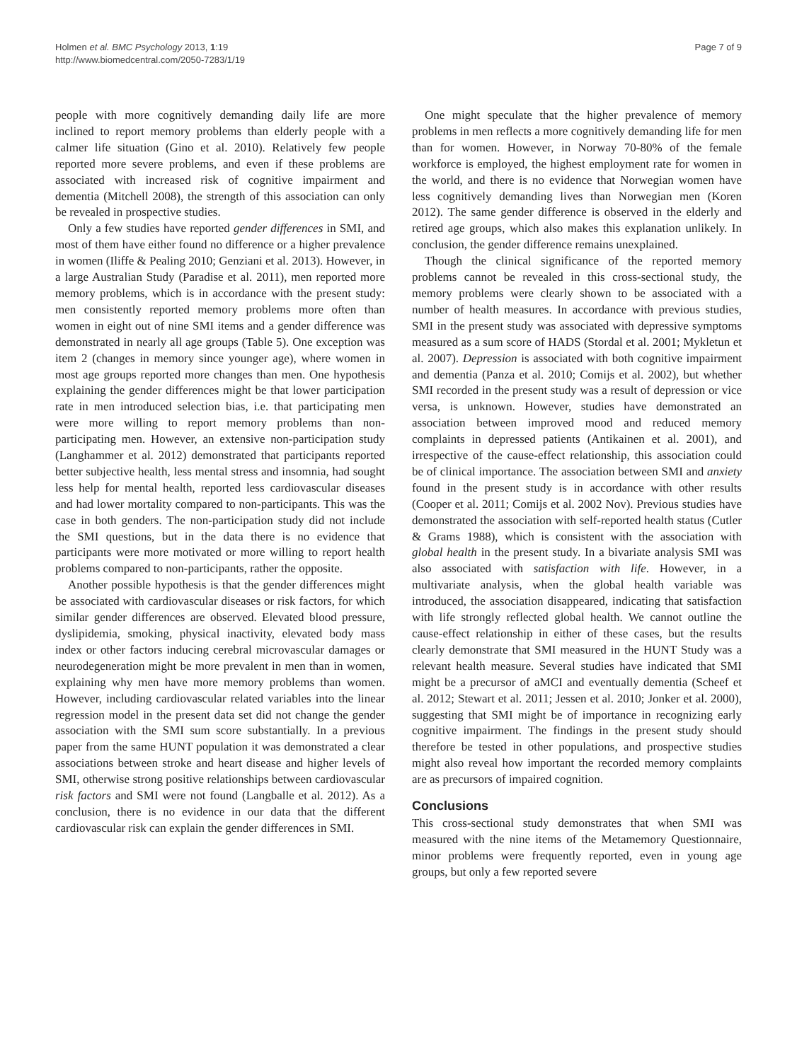Holmen et al. BMC Psychology 2013, 1:19
http://www.biomedcentral.com/2050-7283/1/19
Page 7 of 9
people with more cognitively demanding daily life are more inclined to report memory problems than elderly people with a calmer life situation (Gino et al. 2010). Relatively few people reported more severe problems, and even if these problems are associated with increased risk of cognitive impairment and dementia (Mitchell 2008), the strength of this association can only be revealed in prospective studies.
Only a few studies have reported gender differences in SMI, and most of them have either found no difference or a higher prevalence in women (Iliffe & Pealing 2010; Genziani et al. 2013). However, in a large Australian Study (Paradise et al. 2011), men reported more memory problems, which is in accordance with the present study: men consistently reported memory problems more often than women in eight out of nine SMI items and a gender difference was demonstrated in nearly all age groups (Table 5). One exception was item 2 (changes in memory since younger age), where women in most age groups reported more changes than men. One hypothesis explaining the gender differences might be that lower participation rate in men introduced selection bias, i.e. that participating men were more willing to report memory problems than non-participating men. However, an extensive non-participation study (Langhammer et al. 2012) demonstrated that participants reported better subjective health, less mental stress and insomnia, had sought less help for mental health, reported less cardiovascular diseases and had lower mortality compared to non-participants. This was the case in both genders. The non-participation study did not include the SMI questions, but in the data there is no evidence that participants were more motivated or more willing to report health problems compared to non-participants, rather the opposite.
Another possible hypothesis is that the gender differences might be associated with cardiovascular diseases or risk factors, for which similar gender differences are observed. Elevated blood pressure, dyslipidemia, smoking, physical inactivity, elevated body mass index or other factors inducing cerebral microvascular damages or neurodegeneration might be more prevalent in men than in women, explaining why men have more memory problems than women. However, including cardiovascular related variables into the linear regression model in the present data set did not change the gender association with the SMI sum score substantially. In a previous paper from the same HUNT population it was demonstrated a clear associations between stroke and heart disease and higher levels of SMI, otherwise strong positive relationships between cardiovascular risk factors and SMI were not found (Langballe et al. 2012). As a conclusion, there is no evidence in our data that the different cardiovascular risk can explain the gender differences in SMI.
One might speculate that the higher prevalence of memory problems in men reflects a more cognitively demanding life for men than for women. However, in Norway 70-80% of the female workforce is employed, the highest employment rate for women in the world, and there is no evidence that Norwegian women have less cognitively demanding lives than Norwegian men (Koren 2012). The same gender difference is observed in the elderly and retired age groups, which also makes this explanation unlikely. In conclusion, the gender difference remains unexplained.
Though the clinical significance of the reported memory problems cannot be revealed in this cross-sectional study, the memory problems were clearly shown to be associated with a number of health measures. In accordance with previous studies, SMI in the present study was associated with depressive symptoms measured as a sum score of HADS (Stordal et al. 2001; Mykletun et al. 2007). Depression is associated with both cognitive impairment and dementia (Panza et al. 2010; Comijs et al. 2002), but whether SMI recorded in the present study was a result of depression or vice versa, is unknown. However, studies have demonstrated an association between improved mood and reduced memory complaints in depressed patients (Antikainen et al. 2001), and irrespective of the cause-effect relationship, this association could be of clinical importance. The association between SMI and anxiety found in the present study is in accordance with other results (Cooper et al. 2011; Comijs et al. 2002 Nov). Previous studies have demonstrated the association with self-reported health status (Cutler & Grams 1988), which is consistent with the association with global health in the present study. In a bivariate analysis SMI was also associated with satisfaction with life. However, in a multivariate analysis, when the global health variable was introduced, the association disappeared, indicating that satisfaction with life strongly reflected global health. We cannot outline the cause-effect relationship in either of these cases, but the results clearly demonstrate that SMI measured in the HUNT Study was a relevant health measure. Several studies have indicated that SMI might be a precursor of aMCI and eventually dementia (Scheef et al. 2012; Stewart et al. 2011; Jessen et al. 2010; Jonker et al. 2000), suggesting that SMI might be of importance in recognizing early cognitive impairment. The findings in the present study should therefore be tested in other populations, and prospective studies might also reveal how important the recorded memory complaints are as precursors of impaired cognition.
Conclusions
This cross-sectional study demonstrates that when SMI was measured with the nine items of the Metamemory Questionnaire, minor problems were frequently reported, even in young age groups, but only a few reported severe